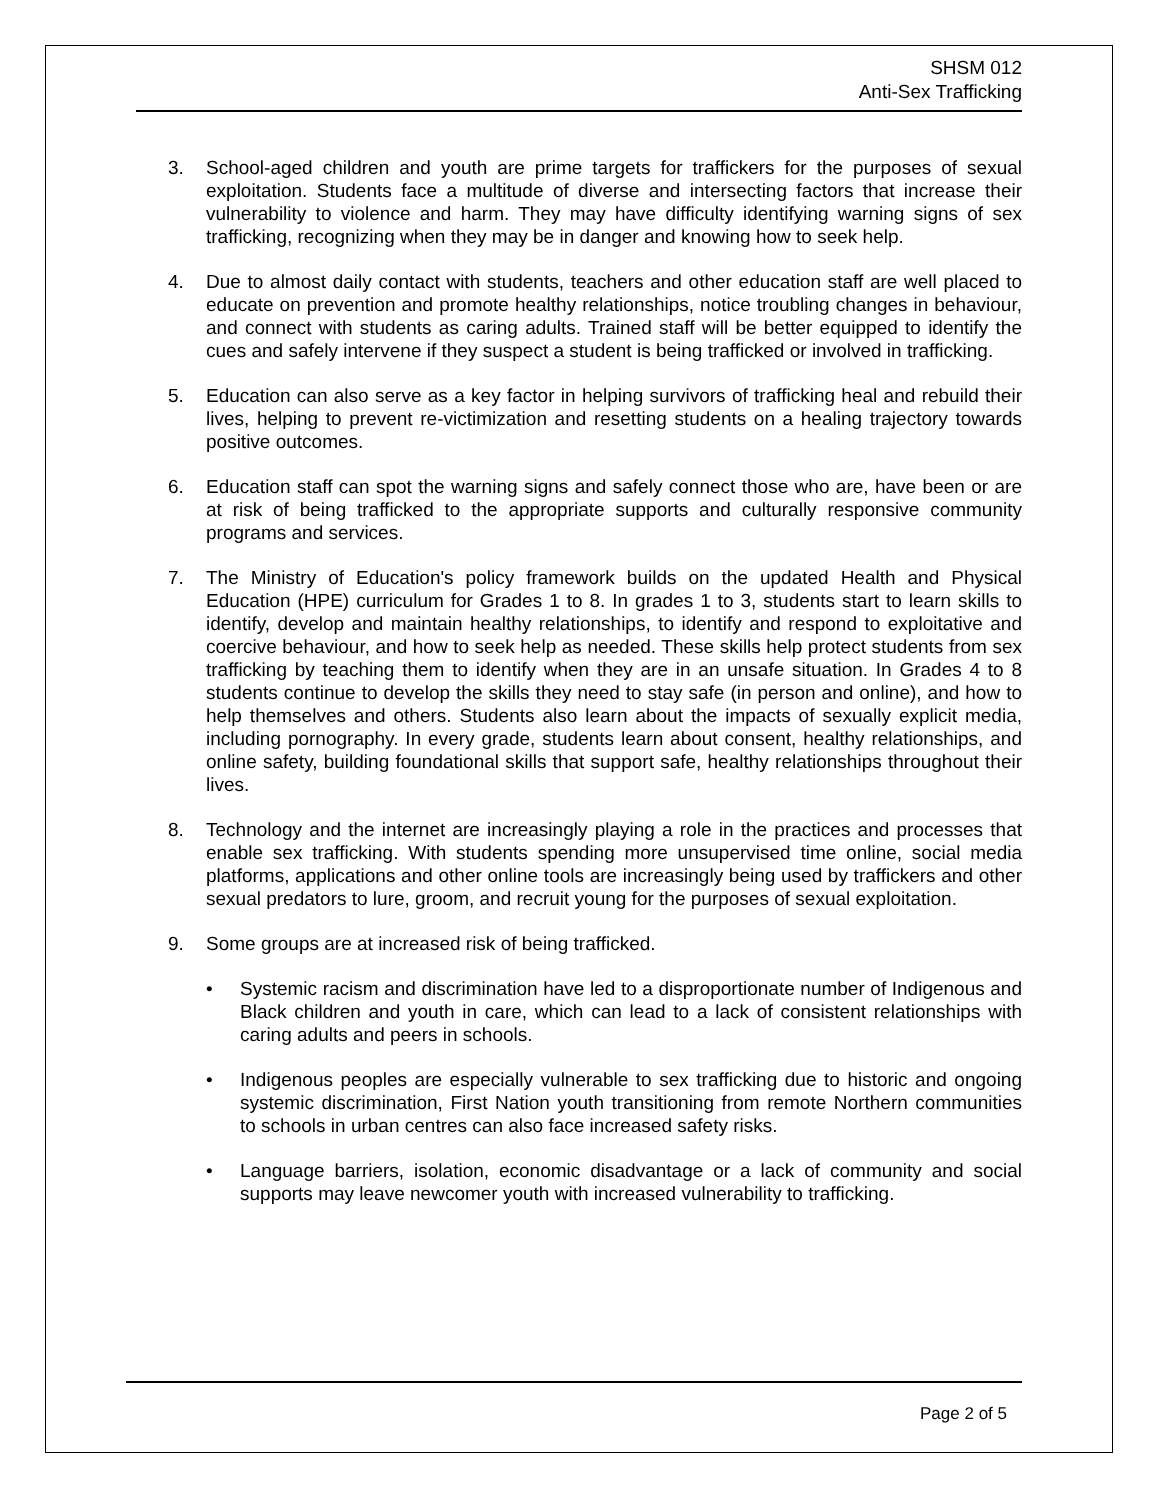SHSM 012
Anti-Sex Trafficking
3. School-aged children and youth are prime targets for traffickers for the purposes of sexual exploitation. Students face a multitude of diverse and intersecting factors that increase their vulnerability to violence and harm. They may have difficulty identifying warning signs of sex trafficking, recognizing when they may be in danger and knowing how to seek help.
4. Due to almost daily contact with students, teachers and other education staff are well placed to educate on prevention and promote healthy relationships, notice troubling changes in behaviour, and connect with students as caring adults. Trained staff will be better equipped to identify the cues and safely intervene if they suspect a student is being trafficked or involved in trafficking.
5. Education can also serve as a key factor in helping survivors of trafficking heal and rebuild their lives, helping to prevent re-victimization and resetting students on a healing trajectory towards positive outcomes.
6. Education staff can spot the warning signs and safely connect those who are, have been or are at risk of being trafficked to the appropriate supports and culturally responsive community programs and services.
7. The Ministry of Education's policy framework builds on the updated Health and Physical Education (HPE) curriculum for Grades 1 to 8. In grades 1 to 3, students start to learn skills to identify, develop and maintain healthy relationships, to identify and respond to exploitative and coercive behaviour, and how to seek help as needed. These skills help protect students from sex trafficking by teaching them to identify when they are in an unsafe situation. In Grades 4 to 8 students continue to develop the skills they need to stay safe (in person and online), and how to help themselves and others. Students also learn about the impacts of sexually explicit media, including pornography. In every grade, students learn about consent, healthy relationships, and online safety, building foundational skills that support safe, healthy relationships throughout their lives.
8. Technology and the internet are increasingly playing a role in the practices and processes that enable sex trafficking. With students spending more unsupervised time online, social media platforms, applications and other online tools are increasingly being used by traffickers and other sexual predators to lure, groom, and recruit young for the purposes of sexual exploitation.
9. Some groups are at increased risk of being trafficked.
• Systemic racism and discrimination have led to a disproportionate number of Indigenous and Black children and youth in care, which can lead to a lack of consistent relationships with caring adults and peers in schools.
• Indigenous peoples are especially vulnerable to sex trafficking due to historic and ongoing systemic discrimination, First Nation youth transitioning from remote Northern communities to schools in urban centres can also face increased safety risks.
• Language barriers, isolation, economic disadvantage or a lack of community and social supports may leave newcomer youth with increased vulnerability to trafficking.
Page 2 of 5